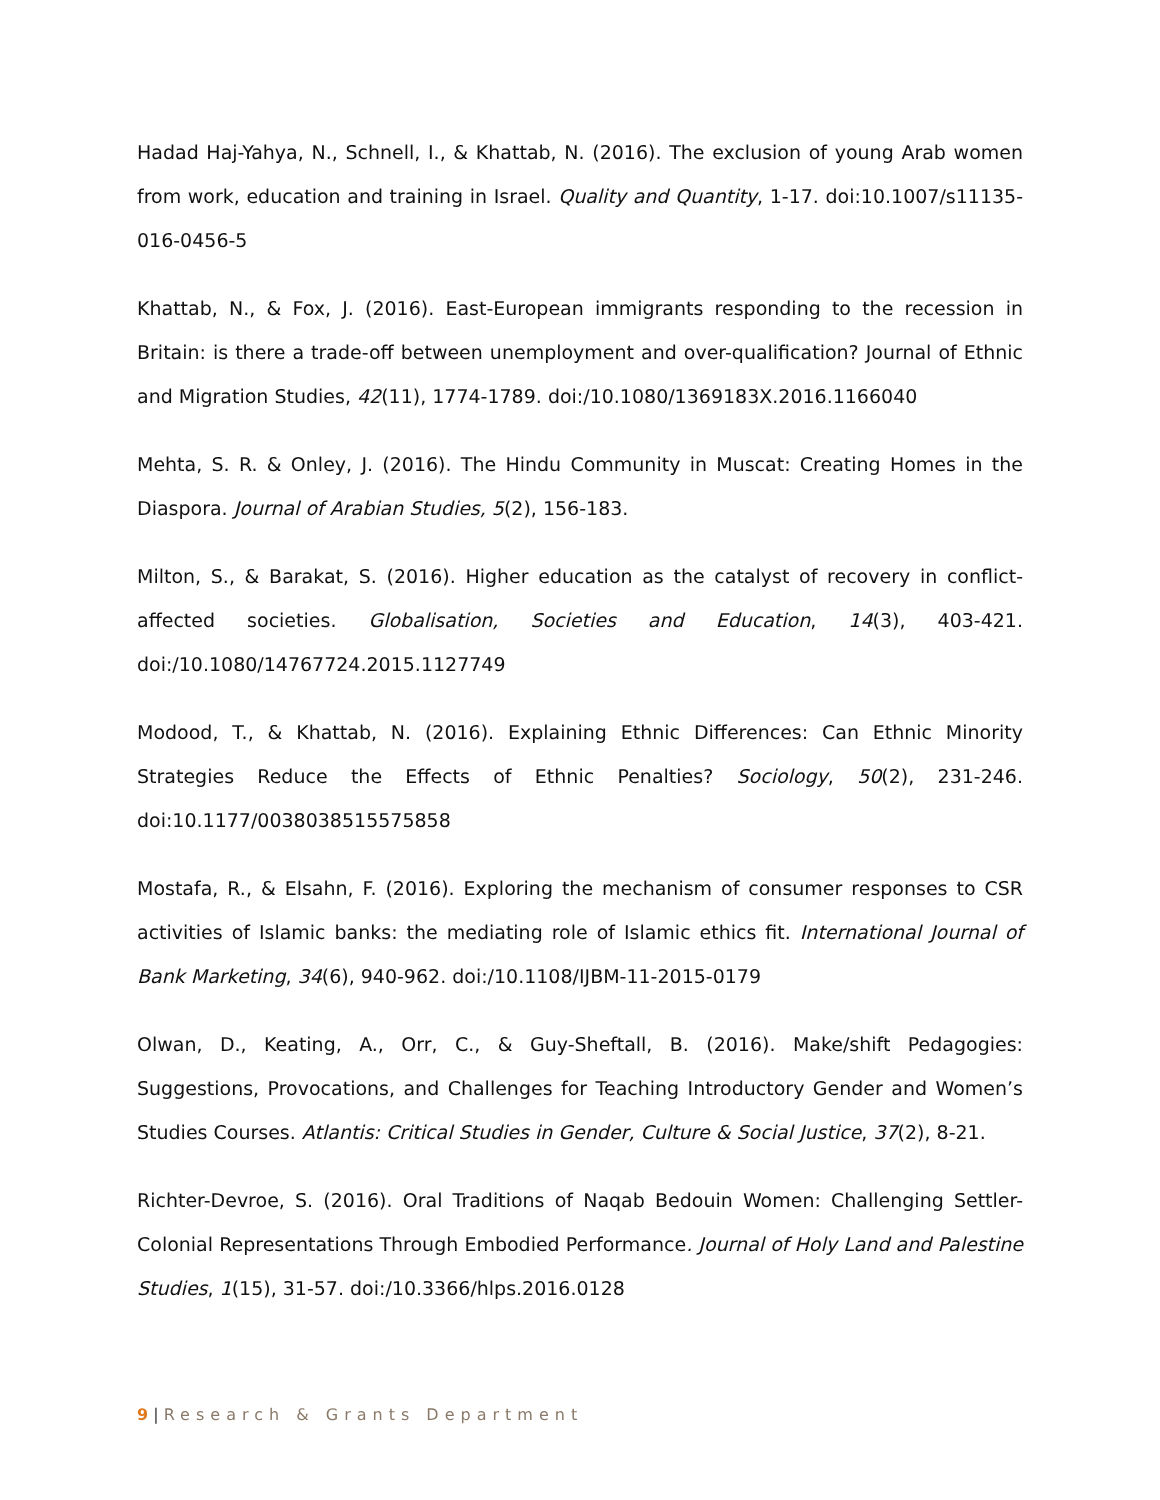Hadad Haj-Yahya, N., Schnell, I., & Khattab, N. (2016). The exclusion of young Arab women from work, education and training in Israel. Quality and Quantity, 1-17. doi:10.1007/s11135-016-0456-5
Khattab, N., & Fox, J. (2016). East-European immigrants responding to the recession in Britain: is there a trade-off between unemployment and over-qualification? Journal of Ethnic and Migration Studies, 42(11), 1774-1789. doi:/10.1080/1369183X.2016.1166040
Mehta, S. R. & Onley, J. (2016). The Hindu Community in Muscat: Creating Homes in the Diaspora. Journal of Arabian Studies, 5(2), 156-183.
Milton, S., & Barakat, S. (2016). Higher education as the catalyst of recovery in conflict-affected societies. Globalisation, Societies and Education, 14(3), 403-421. doi:/10.1080/14767724.2015.1127749
Modood, T., & Khattab, N. (2016). Explaining Ethnic Differences: Can Ethnic Minority Strategies Reduce the Effects of Ethnic Penalties? Sociology, 50(2), 231-246. doi:10.1177/0038038515575858
Mostafa, R., & Elsahn, F. (2016). Exploring the mechanism of consumer responses to CSR activities of Islamic banks: the mediating role of Islamic ethics fit. International Journal of Bank Marketing, 34(6), 940-962. doi:/10.1108/IJBM-11-2015-0179
Olwan, D., Keating, A., Orr, C., & Guy-Sheftall, B. (2016). Make/shift Pedagogies: Suggestions, Provocations, and Challenges for Teaching Introductory Gender and Women’s Studies Courses. Atlantis: Critical Studies in Gender, Culture & Social Justice, 37(2), 8-21.
Richter-Devroe, S. (2016). Oral Traditions of Naqab Bedouin Women: Challenging Settler-Colonial Representations Through Embodied Performance. Journal of Holy Land and Palestine Studies, 1(15), 31-57. doi:/10.3366/hlps.2016.0128
9 | Research & Grants Department